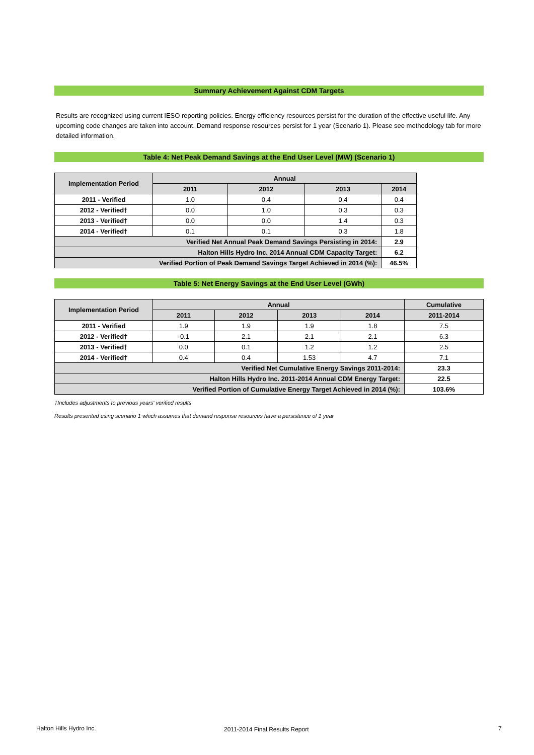Summary Achievement Against CDM Targets
Results are recognized using current IESO reporting policies. Energy efficiency resources persist for the duration of the effective useful life. Any upcoming code changes are taken into account. Demand response resources persist for 1 year (Scenario 1). Please see methodology tab for more detailed information.
Table 4: Net Peak Demand Savings at the End User Level (MW) (Scenario 1)
| Implementation Period | Annual | | | |
| --- | --- | --- | --- | --- |
| | 2011 | 2012 | 2013 | 2014 |
| 2011 - Verified | 1.0 | 0.4 | 0.4 | 0.4 |
| 2012 - Verified† | 0.0 | 1.0 | 0.3 | 0.3 |
| 2013 - Verified† | 0.0 | 0.0 | 1.4 | 0.3 |
| 2014 - Verified† | 0.1 | 0.1 | 0.3 | 1.8 |
| Verified Net Annual Peak Demand Savings Persisting in 2014: | | | | 2.9 |
| Halton Hills Hydro Inc. 2014 Annual CDM Capacity Target: | | | | 6.2 |
| Verified Portion of Peak Demand Savings Target Achieved in 2014 (%): | | | | 46.5% |
Table 5: Net Energy Savings at the End User Level (GWh)
| Implementation Period | Annual | | | | Cumulative |
| --- | --- | --- | --- | --- | --- |
| | 2011 | 2012 | 2013 | 2014 | 2011-2014 |
| 2011 - Verified | 1.9 | 1.9 | 1.9 | 1.8 | 7.5 |
| 2012 - Verified† | -0.1 | 2.1 | 2.1 | 2.1 | 6.3 |
| 2013 - Verified† | 0.0 | 0.1 | 1.2 | 1.2 | 2.5 |
| 2014 - Verified† | 0.4 | 0.4 | 1.53 | 4.7 | 7.1 |
| Verified Net Cumulative Energy Savings 2011-2014: | | | | | 23.3 |
| Halton Hills Hydro Inc. 2011-2014 Annual CDM Energy Target: | | | | | 22.5 |
| Verified Portion of Cumulative Energy Target Achieved in 2014 (%): | | | | | 103.6% |
†Includes adjustments to previous years' verified results
Results presented using scenario 1 which assumes that demand response resources have a persistence of 1 year
Halton Hills Hydro Inc. 2011-2014 Final Results Report 7